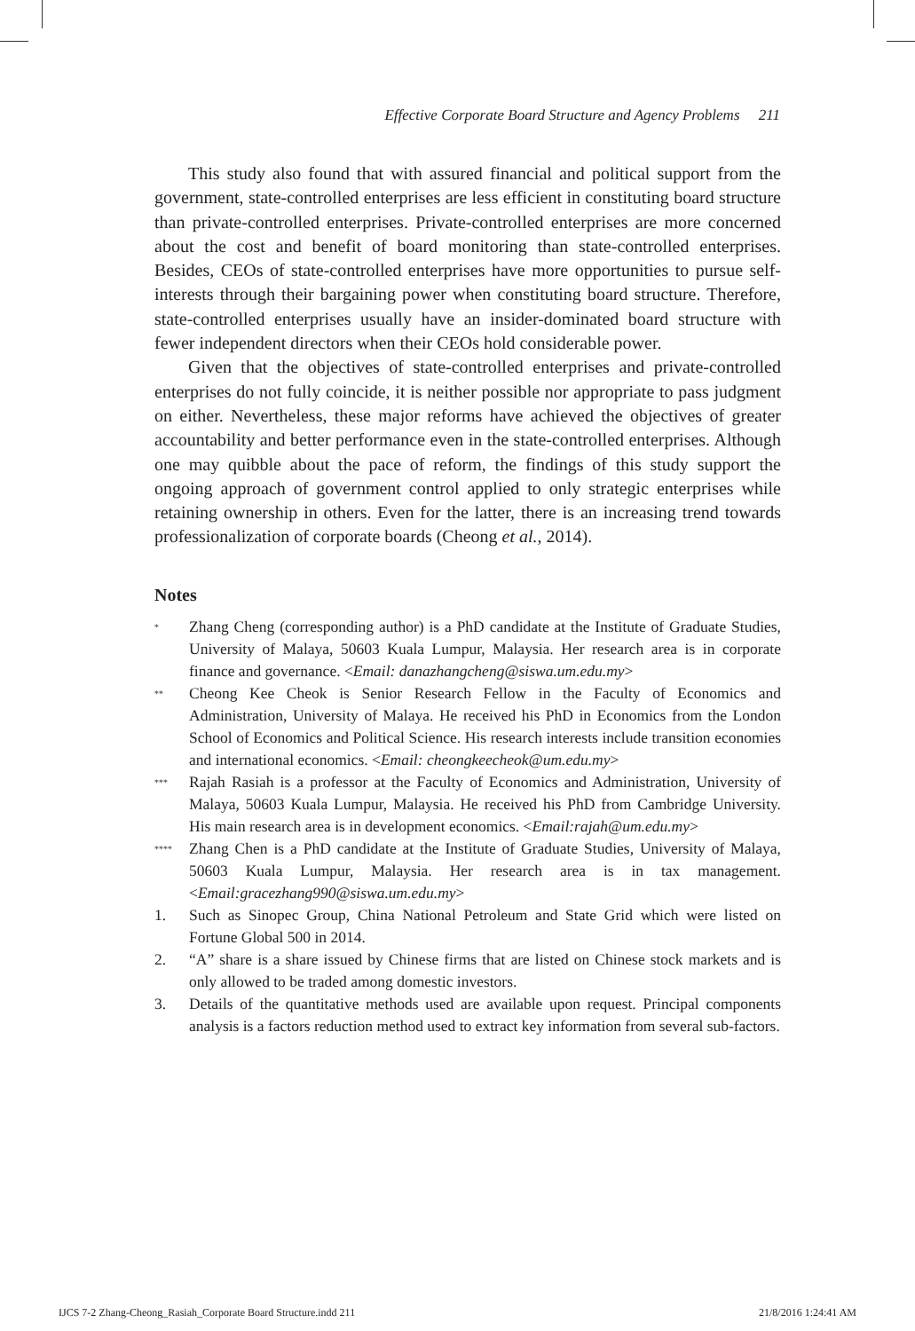Effective Corporate Board Structure and Agency Problems 211
This study also found that with assured financial and political support from the government, state-controlled enterprises are less efficient in constituting board structure than private-controlled enterprises. Private-controlled enterprises are more concerned about the cost and benefit of board monitoring than state-controlled enterprises. Besides, CEOs of state-controlled enterprises have more opportunities to pursue self-interests through their bargaining power when constituting board structure. Therefore, state-controlled enterprises usually have an insider-dominated board structure with fewer independent directors when their CEOs hold considerable power.
Given that the objectives of state-controlled enterprises and private-controlled enterprises do not fully coincide, it is neither possible nor appropriate to pass judgment on either. Nevertheless, these major reforms have achieved the objectives of greater accountability and better performance even in the state-controlled enterprises. Although one may quibble about the pace of reform, the findings of this study support the ongoing approach of government control applied to only strategic enterprises while retaining ownership in others. Even for the latter, there is an increasing trend towards professionalization of corporate boards (Cheong et al., 2014).
Notes
<sup>*</sup> Zhang Cheng (corresponding author) is a PhD candidate at the Institute of Graduate Studies, University of Malaya, 50603 Kuala Lumpur, Malaysia. Her research area is in corporate finance and governance. <Email: danazhangcheng@siswa.um.edu.my>
<sup>**</sup> Cheong Kee Cheok is Senior Research Fellow in the Faculty of Economics and Administration, University of Malaya. He received his PhD in Economics from the London School of Economics and Political Science. His research interests include transition economies and international economics. <Email: cheongkeecheok@um.edu.my>
<sup>***</sup> Rajah Rasiah is a professor at the Faculty of Economics and Administration, University of Malaya, 50603 Kuala Lumpur, Malaysia. He received his PhD from Cambridge University. His main research area is in development economics. <Email:rajah@um.edu.my>
<sup>****</sup> Zhang Chen is a PhD candidate at the Institute of Graduate Studies, University of Malaya, 50603 Kuala Lumpur, Malaysia. Her research area is in tax management. <Email:gracezhang990@siswa.um.edu.my>
1. Such as Sinopec Group, China National Petroleum and State Grid which were listed on Fortune Global 500 in 2014.
2. “A” share is a share issued by Chinese firms that are listed on Chinese stock markets and is only allowed to be traded among domestic investors.
3. Details of the quantitative methods used are available upon request. Principal components analysis is a factors reduction method used to extract key information from several sub-factors.
IJCS 7-2 Zhang-Cheong_Rasiah_Corporate Board Structure.indd 211 21/8/2016 1:24:41 AM